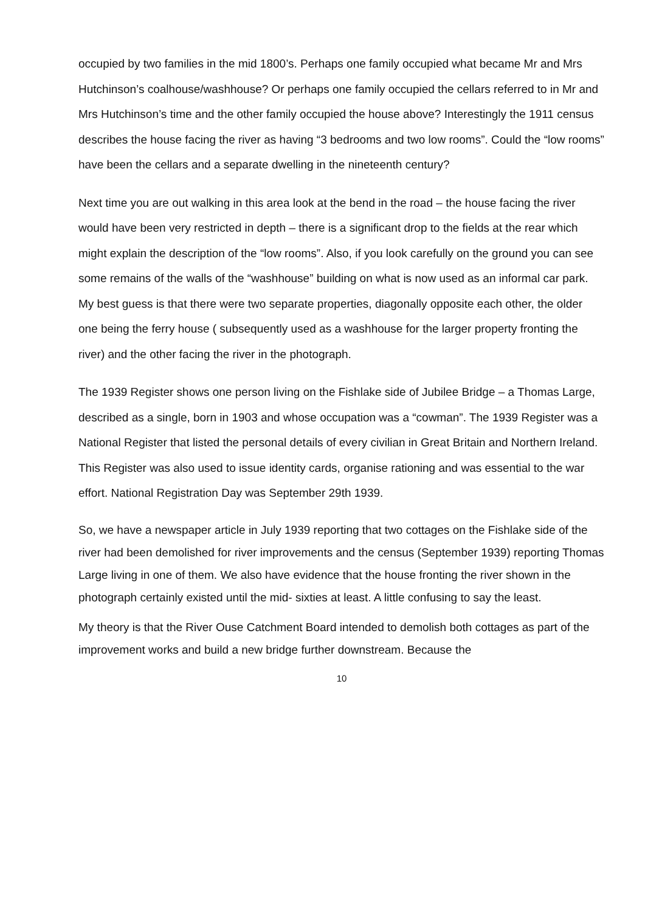occupied by two families in the mid 1800’s. Perhaps one family occupied what became Mr and Mrs Hutchinson’s coalhouse/washhouse? Or perhaps one family occupied the cellars referred to in Mr and Mrs Hutchinson’s time and the other family occupied the house above? Interestingly the 1911 census describes the house facing the river as having “3 bedrooms and two low rooms”. Could the “low rooms” have been the cellars and a separate dwelling in the nineteenth century?
Next time you are out walking in this area look at the bend in the road – the house facing the river would have been very restricted in depth – there is a significant drop to the fields at the rear which might explain the description of the “low rooms”. Also, if you look carefully on the ground you can see some remains of the walls of the “washhouse” building on what is now used as an informal car park. My best guess is that there were two separate properties, diagonally opposite each other, the older one being the ferry house ( subsequently used as a washhouse for the larger property fronting the river) and the other facing the river in the photograph.
The 1939 Register shows one person living on the Fishlake side of Jubilee Bridge – a Thomas Large, described as a single, born in 1903 and whose occupation was a “cowman”. The 1939 Register was a National Register that listed the personal details of every civilian in Great Britain and Northern Ireland. This Register was also used to issue identity cards, organise rationing and was essential to the war effort. National Registration Day was September 29th 1939.
So, we have a newspaper article in July 1939 reporting that two cottages on the Fishlake side of the river had been demolished for river improvements and the census (September 1939) reporting Thomas Large living in one of them. We also have evidence that the house fronting the river shown in the photograph certainly existed until the mid- sixties at least. A little confusing to say the least.
My theory is that the River Ouse Catchment Board intended to demolish both cottages as part of the improvement works and build a new bridge further downstream. Because the
10